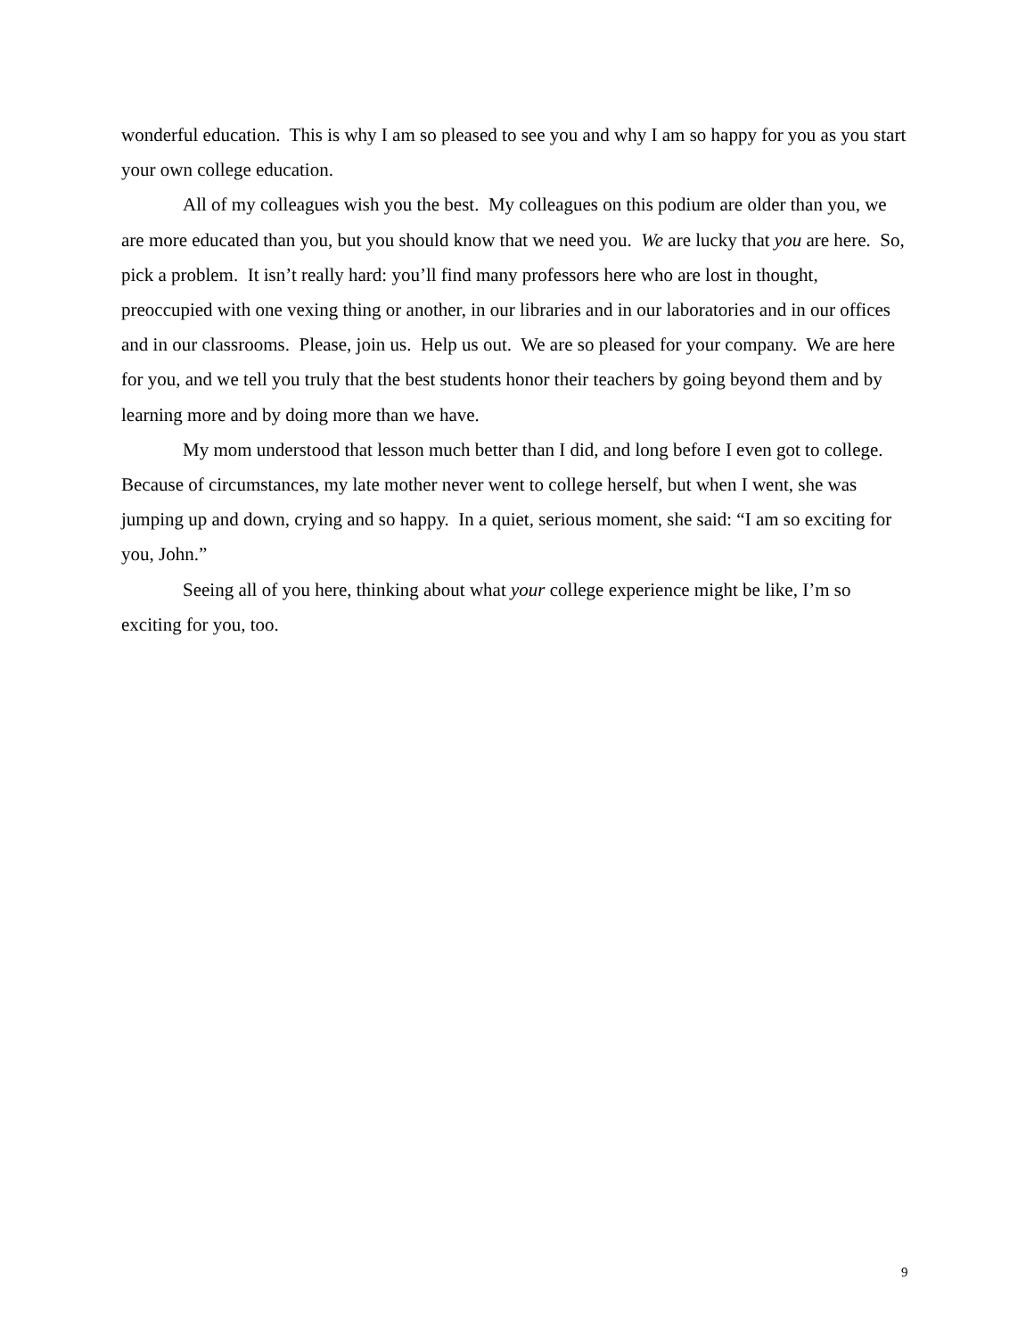wonderful education. This is why I am so pleased to see you and why I am so happy for you as you start your own college education.
All of my colleagues wish you the best. My colleagues on this podium are older than you, we are more educated than you, but you should know that we need you. We are lucky that you are here. So, pick a problem. It isn’t really hard: you’ll find many professors here who are lost in thought, preoccupied with one vexing thing or another, in our libraries and in our laboratories and in our offices and in our classrooms. Please, join us. Help us out. We are so pleased for your company. We are here for you, and we tell you truly that the best students honor their teachers by going beyond them and by learning more and by doing more than we have.
My mom understood that lesson much better than I did, and long before I even got to college. Because of circumstances, my late mother never went to college herself, but when I went, she was jumping up and down, crying and so happy. In a quiet, serious moment, she said: “I am so exciting for you, John.”
Seeing all of you here, thinking about what your college experience might be like, I’m so exciting for you, too.
9